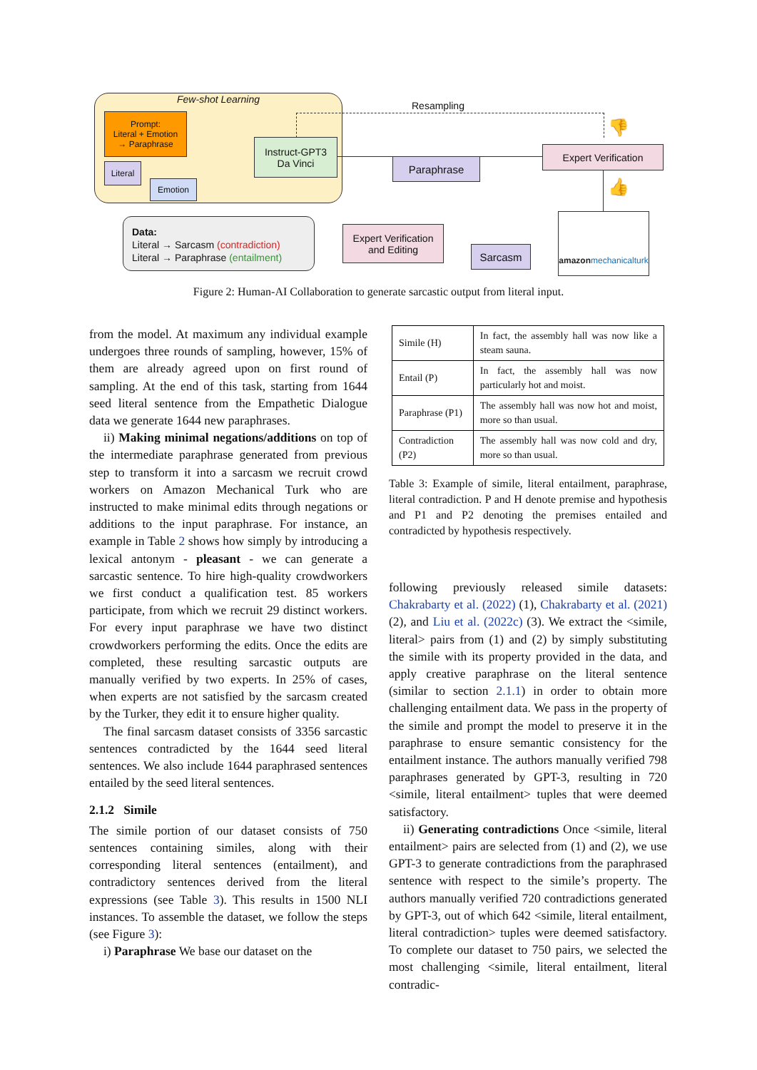Few-shot Learning
Prompt:
Literal + Emotion
→ Paraphrase
Literal
Emotion
Instruct-GPT3
Da Vinci
Resampling
Paraphrase
Expert Verification
👎
👍
amazon mechanicalturk
Sarcasm
Expert Verification
and Editing
Data:
Literal → Sarcasm (contradiction)
Literal → Paraphrase (entailment)
Figure 2: Human-AI Collaboration to generate sarcastic output from literal input.
from the model. At maximum any individual example undergoes three rounds of sampling, however, 15% of them are already agreed upon on first round of sampling. At the end of this task, starting from 1644 seed literal sentence from the Empathetic Dialogue data we generate 1644 new paraphrases.
ii) Making minimal negations/additions on top of the intermediate paraphrase generated from previous step to transform it into a sarcasm we recruit crowd workers on Amazon Mechanical Turk who are instructed to make minimal edits through negations or additions to the input paraphrase. For instance, an example in Table 2 shows how simply by introducing a lexical antonym - pleasant - we can generate a sarcastic sentence. To hire high-quality crowdworkers we first conduct a qualification test. 85 workers participate, from which we recruit 29 distinct workers. For every input paraphrase we have two distinct crowdworkers performing the edits. Once the edits are completed, these resulting sarcastic outputs are manually verified by two experts. In 25% of cases, when experts are not satisfied by the sarcasm created by the Turker, they edit it to ensure higher quality.
The final sarcasm dataset consists of 3356 sarcastic sentences contradicted by the 1644 seed literal sentences. We also include 1644 paraphrased sentences entailed by the seed literal sentences.
2.1.2 Simile
The simile portion of our dataset consists of 750 sentences containing similes, along with their corresponding literal sentences (entailment), and contradictory sentences derived from the literal expressions (see Table 3). This results in 1500 NLI instances. To assemble the dataset, we follow the steps (see Figure 3):
i) Paraphrase We base our dataset on the
| Simile (H) | In fact, the assembly hall was now like a steam sauna. |
| Entail (P) | In fact, the assembly hall was now particularly hot and moist. |
| Paraphrase (P1) | The assembly hall was now hot and moist, more so than usual. |
| Contradiction (P2) | The assembly hall was now cold and dry, more so than usual. |
Table 3: Example of simile, literal entailment, paraphrase, literal contradiction. P and H denote premise and hypothesis and P1 and P2 denoting the premises entailed and contradicted by hypothesis respectively.
following previously released simile datasets: Chakrabarty et al. (2022) (1), Chakrabarty et al. (2021) (2), and Liu et al. (2022c) (3). We extract the <simile, literal> pairs from (1) and (2) by simply substituting the simile with its property provided in the data, and apply creative paraphrase on the literal sentence (similar to section 2.1.1) in order to obtain more challenging entailment data. We pass in the property of the simile and prompt the model to preserve it in the paraphrase to ensure semantic consistency for the entailment instance. The authors manually verified 798 paraphrases generated by GPT-3, resulting in 720 <simile, literal entailment> tuples that were deemed satisfactory.
ii) Generating contradictions Once <simile, literal entailment> pairs are selected from (1) and (2), we use GPT-3 to generate contradictions from the paraphrased sentence with respect to the simile’s property. The authors manually verified 720 contradictions generated by GPT-3, out of which 642 <simile, literal entailment, literal contradiction> tuples were deemed satisfactory. To complete our dataset to 750 pairs, we selected the most challenging <simile, literal entailment, literal contradic-